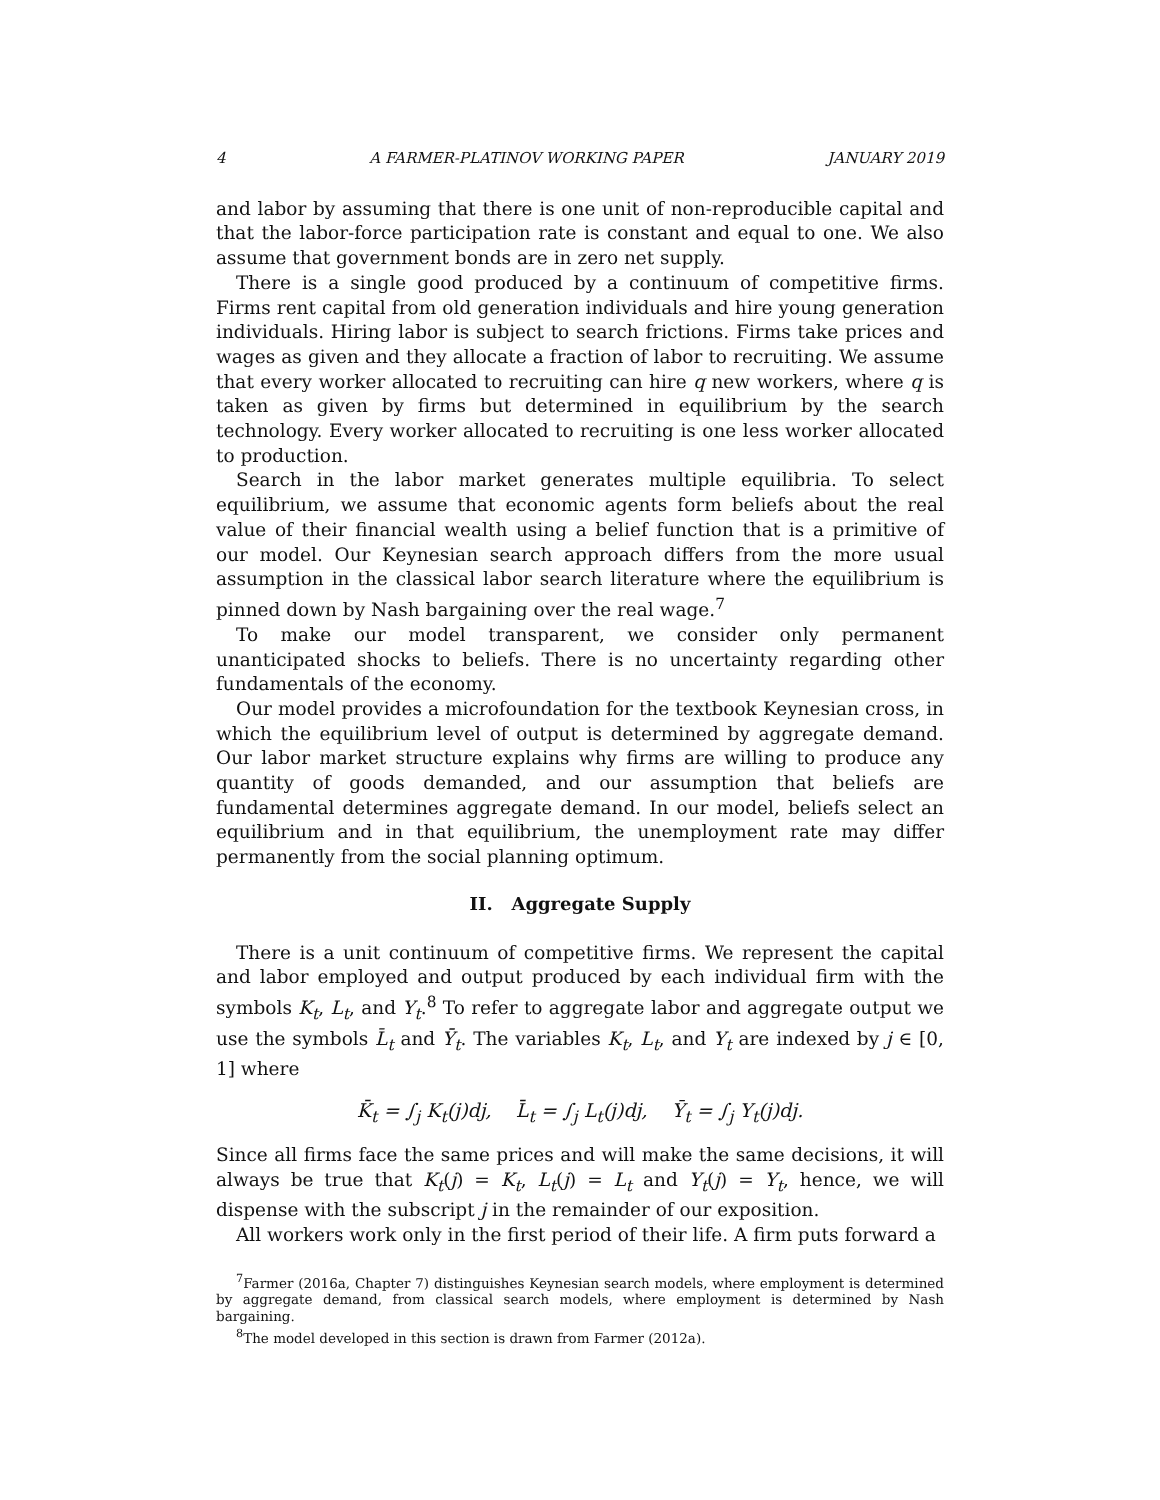4 A FARMER-PLATINOV WORKING PAPER JANUARY 2019
and labor by assuming that there is one unit of non-reproducible capital and that the labor-force participation rate is constant and equal to one. We also assume that government bonds are in zero net supply.
There is a single good produced by a continuum of competitive firms. Firms rent capital from old generation individuals and hire young generation individuals. Hiring labor is subject to search frictions. Firms take prices and wages as given and they allocate a fraction of labor to recruiting. We assume that every worker allocated to recruiting can hire q new workers, where q is taken as given by firms but determined in equilibrium by the search technology. Every worker allocated to recruiting is one less worker allocated to production.
Search in the labor market generates multiple equilibria. To select equilibrium, we assume that economic agents form beliefs about the real value of their financial wealth using a belief function that is a primitive of our model. Our Keynesian search approach differs from the more usual assumption in the classical labor search literature where the equilibrium is pinned down by Nash bargaining over the real wage.<sup>7</sup>
To make our model transparent, we consider only permanent unanticipated shocks to beliefs. There is no uncertainty regarding other fundamentals of the economy.
Our model provides a microfoundation for the textbook Keynesian cross, in which the equilibrium level of output is determined by aggregate demand. Our labor market structure explains why firms are willing to produce any quantity of goods demanded, and our assumption that beliefs are fundamental determines aggregate demand. In our model, beliefs select an equilibrium and in that equilibrium, the unemployment rate may differ permanently from the social planning optimum.
II. Aggregate Supply
There is a unit continuum of competitive firms. We represent the capital and labor employed and output produced by each individual firm with the symbols K<sub>t</sub>, L<sub>t</sub>, and Y<sub>t</sub>.<sup>8</sup> To refer to aggregate labor and aggregate output we use the symbols L̄<sub>t</sub> and Ȳ<sub>t</sub>. The variables K<sub>t</sub>, L<sub>t</sub>, and Y<sub>t</sub> are indexed by j ∈ [0, 1] where
K̄<sub>t</sub> = ∫<sub>j</sub> K<sub>t</sub>(j)dj, L̄<sub>t</sub> = ∫<sub>j</sub> L<sub>t</sub>(j)dj, Ȳ<sub>t</sub> = ∫<sub>j</sub> Y<sub>t</sub>(j)dj.
Since all firms face the same prices and will make the same decisions, it will always be true that K<sub>t</sub>(j) = K<sub>t</sub>, L<sub>t</sub>(j) = L<sub>t</sub> and Y<sub>t</sub>(j) = Y<sub>t</sub>, hence, we will dispense with the subscript j in the remainder of our exposition.
All workers work only in the first period of their life. A firm puts forward a
<sup>7</sup> Farmer (2016a, Chapter 7) distinguishes Keynesian search models, where employment is determined by aggregate demand, from classical search models, where employment is determined by Nash bargaining.
<sup>8</sup> The model developed in this section is drawn from Farmer (2012a).